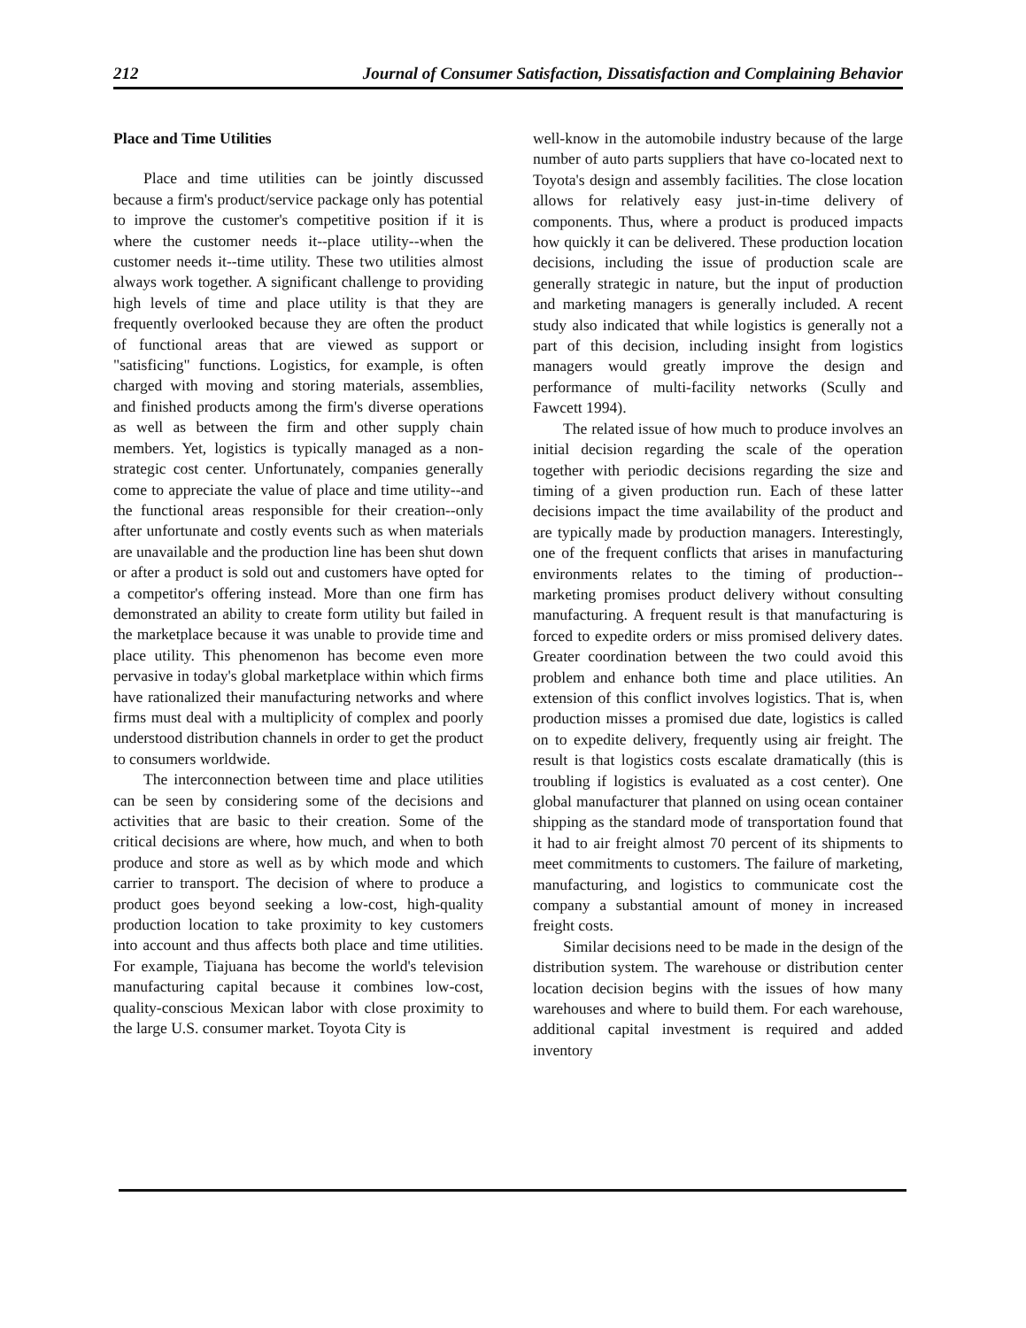212 Journal of Consumer Satisfaction, Dissatisfaction and Complaining Behavior
Place and Time Utilities
Place and time utilities can be jointly discussed because a firm's product/service package only has potential to improve the customer's competitive position if it is where the customer needs it--place utility--when the customer needs it--time utility. These two utilities almost always work together. A significant challenge to providing high levels of time and place utility is that they are frequently overlooked because they are often the product of functional areas that are viewed as support or "satisficing" functions. Logistics, for example, is often charged with moving and storing materials, assemblies, and finished products among the firm's diverse operations as well as between the firm and other supply chain members. Yet, logistics is typically managed as a non-strategic cost center. Unfortunately, companies generally come to appreciate the value of place and time utility--and the functional areas responsible for their creation--only after unfortunate and costly events such as when materials are unavailable and the production line has been shut down or after a product is sold out and customers have opted for a competitor's offering instead. More than one firm has demonstrated an ability to create form utility but failed in the marketplace because it was unable to provide time and place utility. This phenomenon has become even more pervasive in today's global marketplace within which firms have rationalized their manufacturing networks and where firms must deal with a multiplicity of complex and poorly understood distribution channels in order to get the product to consumers worldwide.
The interconnection between time and place utilities can be seen by considering some of the decisions and activities that are basic to their creation. Some of the critical decisions are where, how much, and when to both produce and store as well as by which mode and which carrier to transport. The decision of where to produce a product goes beyond seeking a low-cost, high-quality production location to take proximity to key customers into account and thus affects both place and time utilities. For example, Tiajuana has become the world's television manufacturing capital because it combines low-cost, quality-conscious Mexican labor with close proximity to the large U.S. consumer market. Toyota City is
well-know in the automobile industry because of the large number of auto parts suppliers that have co-located next to Toyota's design and assembly facilities. The close location allows for relatively easy just-in-time delivery of components. Thus, where a product is produced impacts how quickly it can be delivered. These production location decisions, including the issue of production scale are generally strategic in nature, but the input of production and marketing managers is generally included. A recent study also indicated that while logistics is generally not a part of this decision, including insight from logistics managers would greatly improve the design and performance of multi-facility networks (Scully and Fawcett 1994).
The related issue of how much to produce involves an initial decision regarding the scale of the operation together with periodic decisions regarding the size and timing of a given production run. Each of these latter decisions impact the time availability of the product and are typically made by production managers. Interestingly, one of the frequent conflicts that arises in manufacturing environments relates to the timing of production--marketing promises product delivery without consulting manufacturing. A frequent result is that manufacturing is forced to expedite orders or miss promised delivery dates. Greater coordination between the two could avoid this problem and enhance both time and place utilities. An extension of this conflict involves logistics. That is, when production misses a promised due date, logistics is called on to expedite delivery, frequently using air freight. The result is that logistics costs escalate dramatically (this is troubling if logistics is evaluated as a cost center). One global manufacturer that planned on using ocean container shipping as the standard mode of transportation found that it had to air freight almost 70 percent of its shipments to meet commitments to customers. The failure of marketing, manufacturing, and logistics to communicate cost the company a substantial amount of money in increased freight costs.
Similar decisions need to be made in the design of the distribution system. The warehouse or distribution center location decision begins with the issues of how many warehouses and where to build them. For each warehouse, additional capital investment is required and added inventory